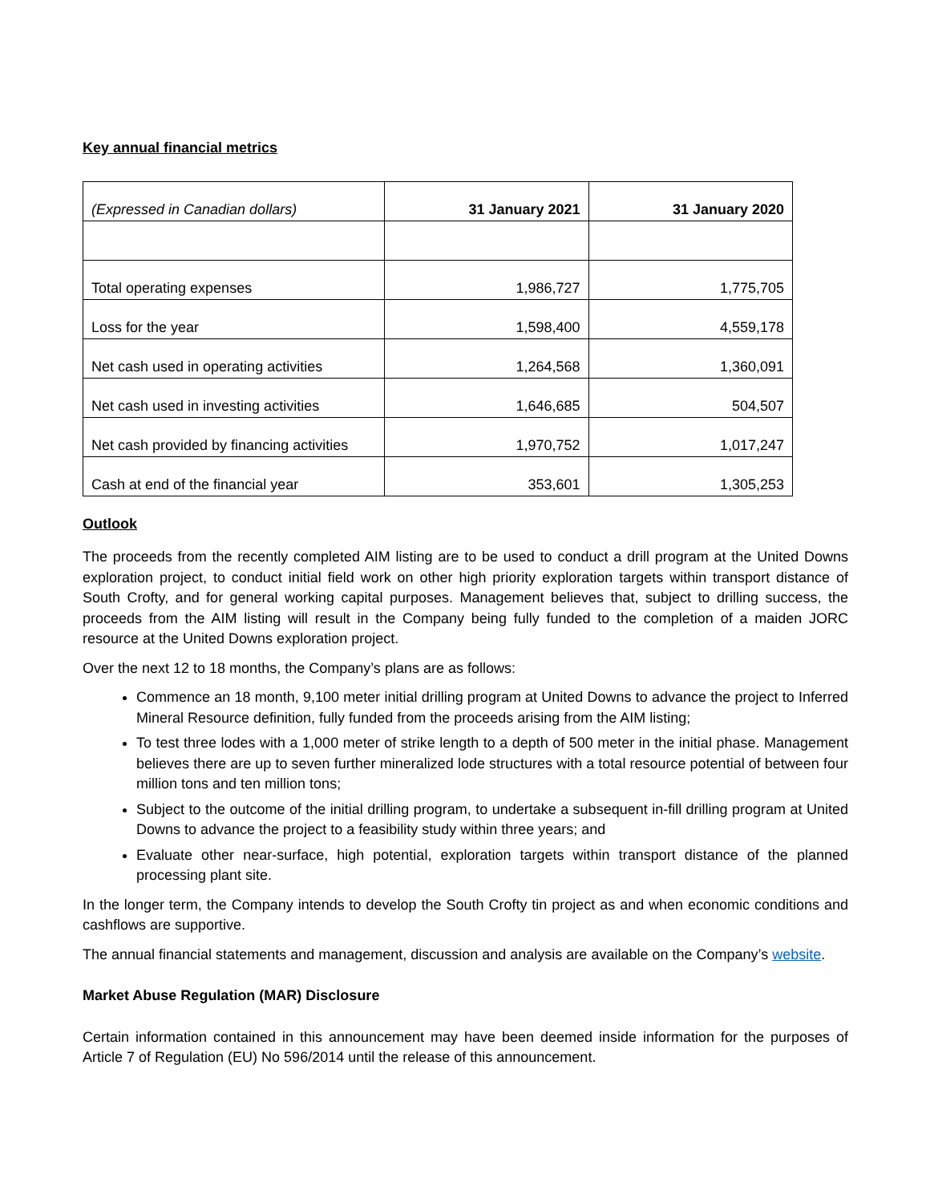Key annual financial metrics
| (Expressed in Canadian dollars) | 31 January 2021 | 31 January 2020 |
| --- | --- | --- |
| Total operating expenses | 1,986,727 | 1,775,705 |
| Loss for the year | 1,598,400 | 4,559,178 |
| Net cash used in operating activities | 1,264,568 | 1,360,091 |
| Net cash used in investing activities | 1,646,685 | 504,507 |
| Net cash provided by financing activities | 1,970,752 | 1,017,247 |
| Cash at end of the financial year | 353,601 | 1,305,253 |
Outlook
The proceeds from the recently completed AIM listing are to be used to conduct a drill program at the United Downs exploration project, to conduct initial field work on other high priority exploration targets within transport distance of South Crofty, and for general working capital purposes. Management believes that, subject to drilling success, the proceeds from the AIM listing will result in the Company being fully funded to the completion of a maiden JORC resource at the United Downs exploration project.
Over the next 12 to 18 months, the Company’s plans are as follows:
Commence an 18 month, 9,100 meter initial drilling program at United Downs to advance the project to Inferred Mineral Resource definition, fully funded from the proceeds arising from the AIM listing;
To test three lodes with a 1,000 meter of strike length to a depth of 500 meter in the initial phase. Management believes there are up to seven further mineralized lode structures with a total resource potential of between four million tons and ten million tons;
Subject to the outcome of the initial drilling program, to undertake a subsequent in-fill drilling program at United Downs to advance the project to a feasibility study within three years; and
Evaluate other near-surface, high potential, exploration targets within transport distance of the planned processing plant site.
In the longer term, the Company intends to develop the South Crofty tin project as and when economic conditions and cashflows are supportive.
The annual financial statements and management, discussion and analysis are available on the Company’s website.
Market Abuse Regulation (MAR) Disclosure
Certain information contained in this announcement may have been deemed inside information for the purposes of Article 7 of Regulation (EU) No 596/2014 until the release of this announcement.